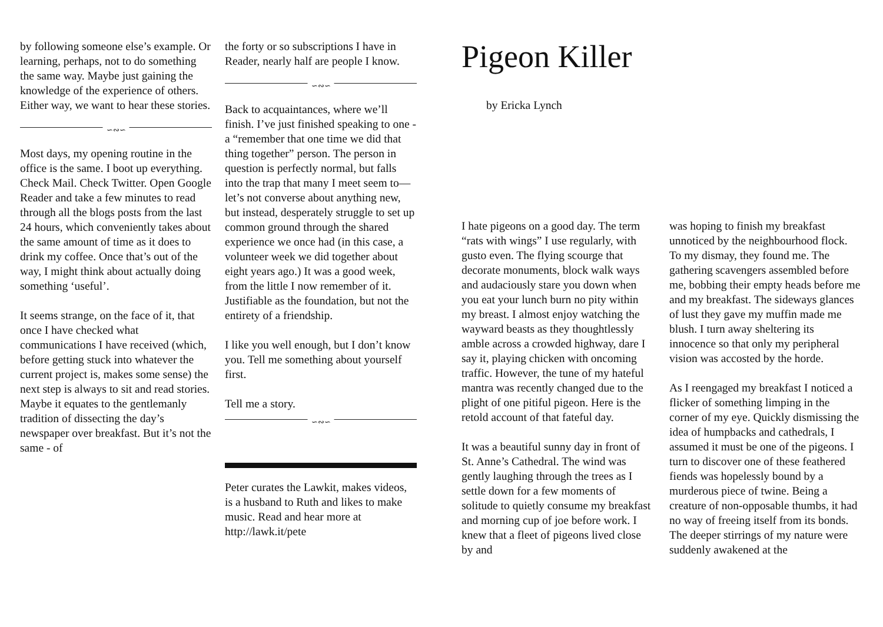by following someone else’s example. Or learning, perhaps, not to do something the same way. Maybe just gaining the knowledge of the experience of others. Either way, we want to hear these stories.
∽∾∽
Most days, my opening routine in the office is the same. I boot up everything. Check Mail. Check Twitter. Open Google Reader and take a few minutes to read through all the blogs posts from the last 24 hours, which conveniently takes about the same amount of time as it does to drink my coffee. Once that’s out of the way, I might think about actually doing something ‘useful’.
It seems strange, on the face of it, that once I have checked what communications I have received (which, before getting stuck into whatever the current project is, makes some sense) the next step is always to sit and read stories. Maybe it equates to the gentlemanly tradition of dissecting the day’s newspaper over breakfast. But it’s not the same - of
the forty or so subscriptions I have in Reader, nearly half are people I know.
∽∾∽
Back to acquaintances, where we’ll finish. I’ve just finished speaking to one - a “remember that one time we did that thing together” person. The person in question is perfectly normal, but falls into the trap that many I meet seem to—let’s not converse about anything new, but instead, desperately struggle to set up common ground through the shared experience we once had (in this case, a volunteer week we did together about eight years ago.) It was a good week, from the little I now remember of it. Justifiable as the foundation, but not the entirety of a friendship.
I like you well enough, but I don’t know you. Tell me something about yourself first.
Tell me a story.
∽∾∽
Peter curates the Lawkit, makes videos, is a husband to Ruth and likes to make music. Read and hear more at http://lawk.it/pete
Pigeon Killer
by Ericka Lynch
I hate pigeons on a good day. The term “rats with wings” I use regularly, with gusto even. The flying scourge that decorate monuments, block walk ways and audaciously stare you down when you eat your lunch burn no pity within my breast. I almost enjoy watching the wayward beasts as they thoughtlessly amble across a crowded highway, dare I say it, playing chicken with oncoming traffic. However, the tune of my hateful mantra was recently changed due to the plight of one pitiful pigeon. Here is the retold account of that fateful day.
It was a beautiful sunny day in front of St. Anne’s Cathedral. The wind was gently laughing through the trees as I settle down for a few moments of solitude to quietly consume my breakfast and morning cup of joe before work. I knew that a fleet of pigeons lived close by and
was hoping to finish my breakfast unnoticed by the neighbourhood flock. To my dismay, they found me. The gathering scavengers assembled before me, bobbing their empty heads before me and my breakfast. The sideways glances of lust they gave my muffin made me blush. I turn away sheltering its innocence so that only my peripheral vision was accosted by the horde.
As I reengaged my breakfast I noticed a flicker of something limping in the corner of my eye. Quickly dismissing the idea of humpbacks and cathedrals, I assumed it must be one of the pigeons. I turn to discover one of these feathered fiends was hopelessly bound by a murderous piece of twine. Being a creature of non-opposable thumbs, it had no way of freeing itself from its bonds. The deeper stirrings of my nature were suddenly awakened at the